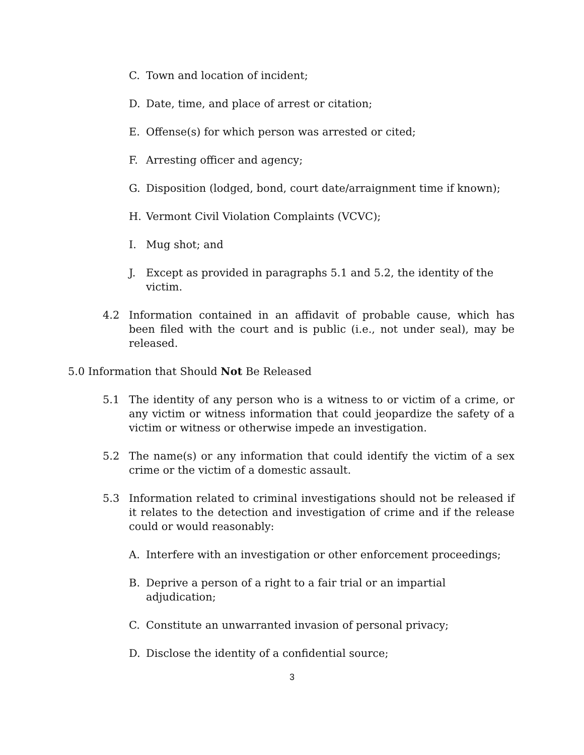C. Town and location of incident;
D. Date, time, and place of arrest or citation;
E. Offense(s) for which person was arrested or cited;
F. Arresting officer and agency;
G. Disposition (lodged, bond, court date/arraignment time if known);
H. Vermont Civil Violation Complaints (VCVC);
I. Mug shot; and
J. Except as provided in paragraphs 5.1 and 5.2, the identity of the victim.
4.2 Information contained in an affidavit of probable cause, which has been filed with the court and is public (i.e., not under seal), may be released.
5.0 Information that Should Not Be Released
5.1 The identity of any person who is a witness to or victim of a crime, or any victim or witness information that could jeopardize the safety of a victim or witness or otherwise impede an investigation.
5.2 The name(s) or any information that could identify the victim of a sex crime or the victim of a domestic assault.
5.3 Information related to criminal investigations should not be released if it relates to the detection and investigation of crime and if the release could or would reasonably:
A. Interfere with an investigation or other enforcement proceedings;
B. Deprive a person of a right to a fair trial or an impartial adjudication;
C. Constitute an unwarranted invasion of personal privacy;
D. Disclose the identity of a confidential source;
3